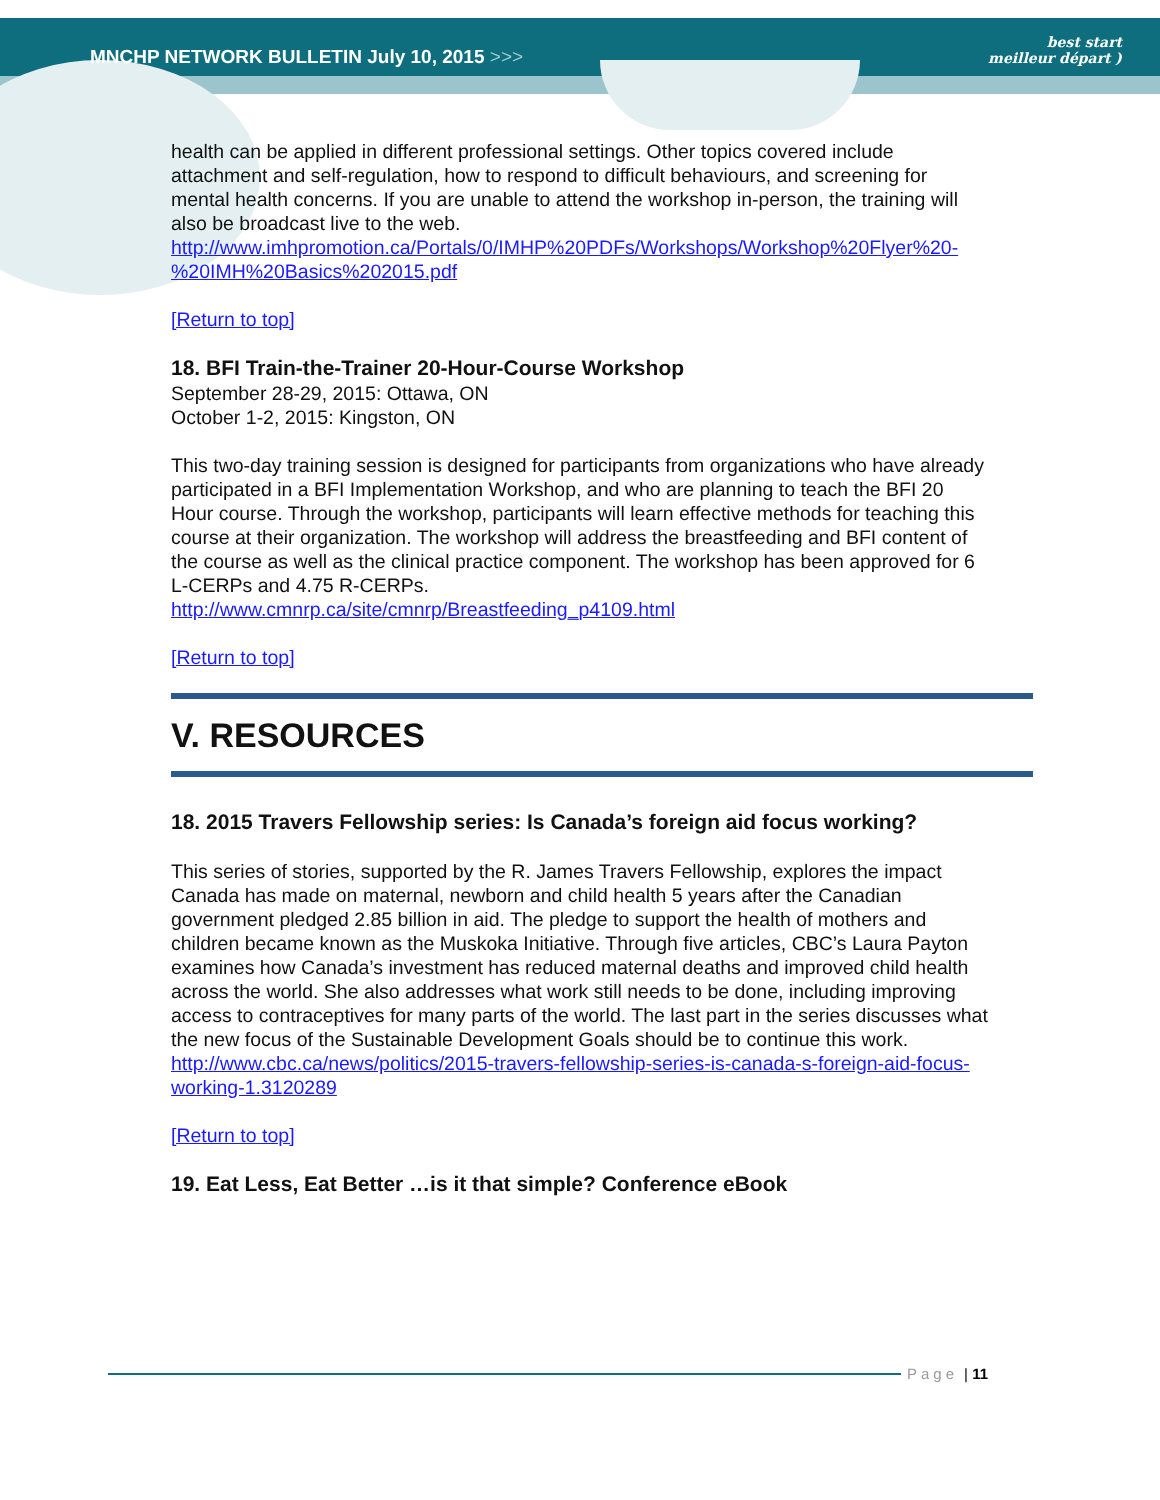MNCHP NETWORK BULLETIN July 10, 2015 >>>
best start
meilleur départ )
health can be applied in different professional settings. Other topics covered include attachment and self-regulation, how to respond to difficult behaviours, and screening for mental health concerns. If you are unable to attend the workshop in-person, the training will also be broadcast live to the web.
http://www.imhpromotion.ca/Portals/0/IMHP%20PDFs/Workshops/Workshop%20Flyer%20-%20IMH%20Basics%202015.pdf
[Return to top]
18. BFI Train-the-Trainer 20-Hour-Course Workshop
September 28-29, 2015: Ottawa, ON
October 1-2, 2015: Kingston, ON
This two-day training session is designed for participants from organizations who have already participated in a BFI Implementation Workshop, and who are planning to teach the BFI 20 Hour course. Through the workshop, participants will learn effective methods for teaching this course at their organization. The workshop will address the breastfeeding and BFI content of the course as well as the clinical practice component. The workshop has been approved for 6 L-CERPs and 4.75 R-CERPs.
http://www.cmnrp.ca/site/cmnrp/Breastfeeding_p4109.html
[Return to top]
V. RESOURCES
18. 2015 Travers Fellowship series: Is Canada’s foreign aid focus working?
This series of stories, supported by the R. James Travers Fellowship, explores the impact Canada has made on maternal, newborn and child health 5 years after the Canadian government pledged 2.85 billion in aid. The pledge to support the health of mothers and children became known as the Muskoka Initiative. Through five articles, CBC’s Laura Payton examines how Canada’s investment has reduced maternal deaths and improved child health across the world. She also addresses what work still needs to be done, including improving access to contraceptives for many parts of the world. The last part in the series discusses what the new focus of the Sustainable Development Goals should be to continue this work.
http://www.cbc.ca/news/politics/2015-travers-fellowship-series-is-canada-s-foreign-aid-focus-working-1.3120289
[Return to top]
19. Eat Less, Eat Better …is it that simple? Conference eBook
Page | 11